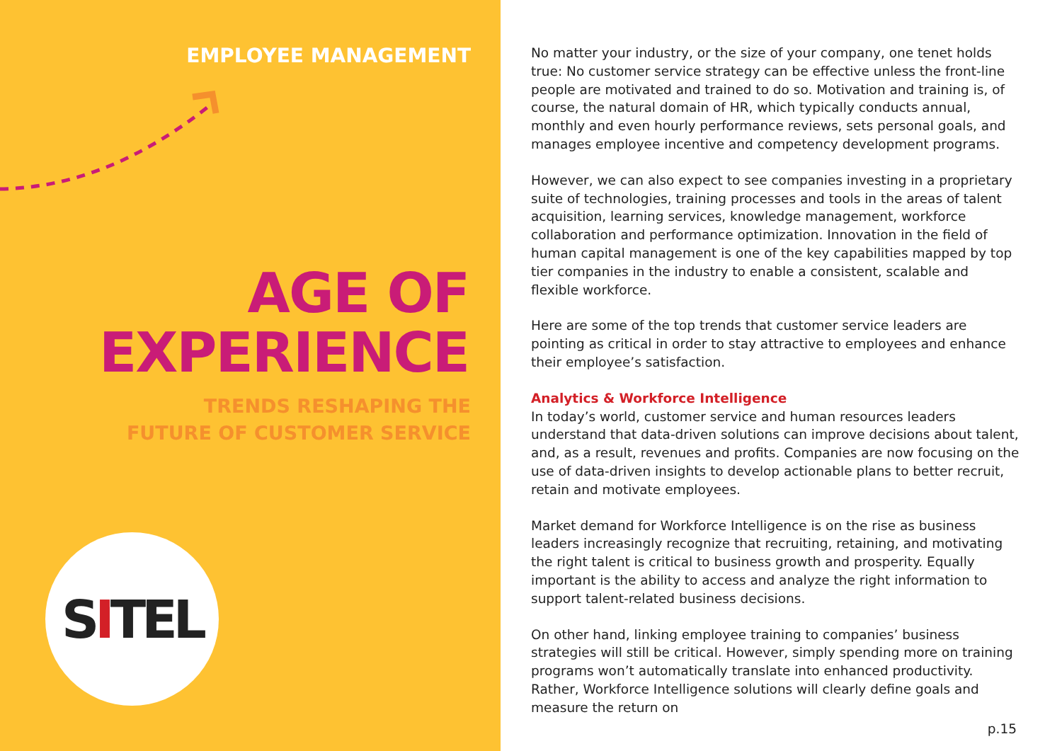EMPLOYEE MANAGEMENT
AGE OF
EXPERIENCE
TRENDS RESHAPING THE
FUTURE OF CUSTOMER SERVICE
SITEL
No matter your industry, or the size of your company, one tenet holds true: No customer service strategy can be effective unless the front-line people are motivated and trained to do so. Motivation and training is, of course, the natural domain of HR, which typically conducts annual, monthly and even hourly performance reviews, sets personal goals, and manages employee incentive and competency development programs.
However, we can also expect to see companies investing in a proprietary suite of technologies, training processes and tools in the areas of talent acquisition, learning services, knowledge management, workforce collaboration and performance optimization. Innovation in the field of human capital management is one of the key capabilities mapped by top tier companies in the industry to enable a consistent, scalable and flexible workforce.
Here are some of the top trends that customer service leaders are pointing as critical in order to stay attractive to employees and enhance their employee’s satisfaction.
Analytics & Workforce Intelligence
In today’s world, customer service and human resources leaders understand that data-driven solutions can improve decisions about talent, and, as a result, revenues and profits. Companies are now focusing on the use of data-driven insights to develop actionable plans to better recruit, retain and motivate employees.
Market demand for Workforce Intelligence is on the rise as business leaders increasingly recognize that recruiting, retaining, and motivating the right talent is critical to business growth and prosperity. Equally important is the ability to access and analyze the right information to support talent-related business decisions.
On other hand, linking employee training to companies’ business strategies will still be critical. However, simply spending more on training programs won’t automatically translate into enhanced productivity. Rather, Workforce Intelligence solutions will clearly define goals and measure the return on
p.15